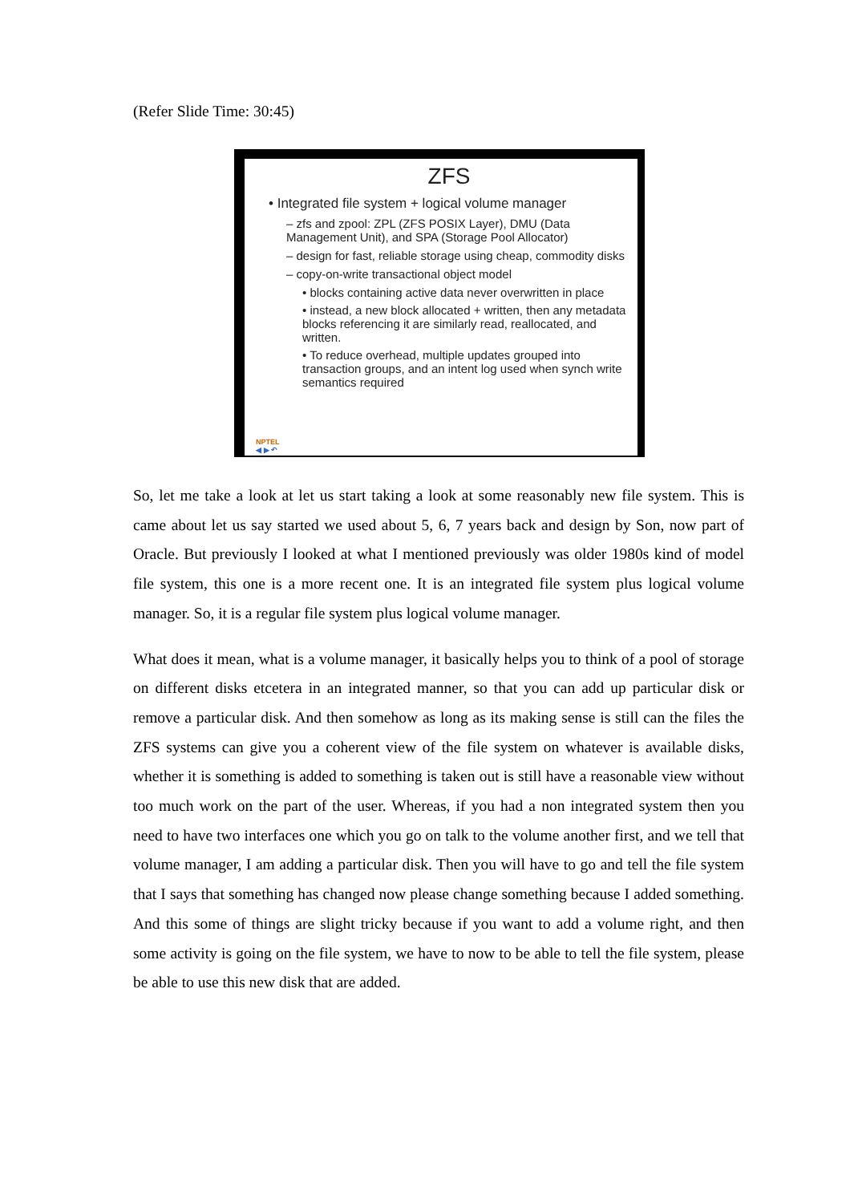(Refer Slide Time: 30:45)
ZFS
• Integrated file system + logical volume manager
– zfs and zpool: ZPL (ZFS POSIX Layer), DMU (Data Management Unit), and SPA (Storage Pool Allocator)
– design for fast, reliable storage using cheap, commodity disks
– copy-on-write transactional object model
• blocks containing active data never overwritten in place
• instead, a new block allocated + written, then any metadata blocks referencing it are similarly read, reallocated, and written.
• To reduce overhead, multiple updates grouped into transaction groups, and an intent log used when synch write semantics required
NPTEL
◀ ▶ ↶
So, let me take a look at let us start taking a look at some reasonably new file system. This is came about let us say started we used about 5, 6, 7 years back and design by Son, now part of Oracle. But previously I looked at what I mentioned previously was older 1980s kind of model file system, this one is a more recent one. It is an integrated file system plus logical volume manager. So, it is a regular file system plus logical volume manager.
What does it mean, what is a volume manager, it basically helps you to think of a pool of storage on different disks etcetera in an integrated manner, so that you can add up particular disk or remove a particular disk. And then somehow as long as its making sense is still can the files the ZFS systems can give you a coherent view of the file system on whatever is available disks, whether it is something is added to something is taken out is still have a reasonable view without too much work on the part of the user. Whereas, if you had a non integrated system then you need to have two interfaces one which you go on talk to the volume another first, and we tell that volume manager, I am adding a particular disk. Then you will have to go and tell the file system that I says that something has changed now please change something because I added something. And this some of things are slight tricky because if you want to add a volume right, and then some activity is going on the file system, we have to now to be able to tell the file system, please be able to use this new disk that are added.